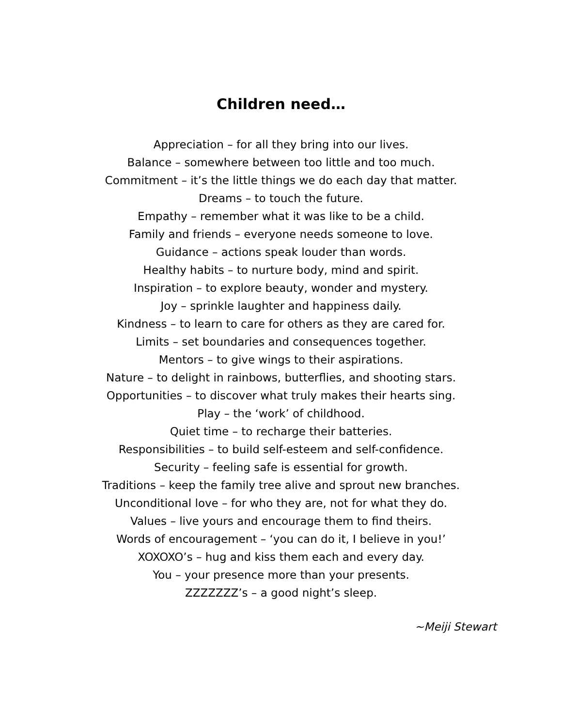Children need…
Appreciation – for all they bring into our lives.
Balance – somewhere between too little and too much.
Commitment – it’s the little things we do each day that matter.
Dreams – to touch the future.
Empathy – remember what it was like to be a child.
Family and friends – everyone needs someone to love.
Guidance – actions speak louder than words.
Healthy habits – to nurture body, mind and spirit.
Inspiration – to explore beauty, wonder and mystery.
Joy – sprinkle laughter and happiness daily.
Kindness – to learn to care for others as they are cared for.
Limits – set boundaries and consequences together.
Mentors – to give wings to their aspirations.
Nature – to delight in rainbows, butterflies, and shooting stars.
Opportunities – to discover what truly makes their hearts sing.
Play – the ‘work’ of childhood.
Quiet time – to recharge their batteries.
Responsibilities – to build self-esteem and self-confidence.
Security – feeling safe is essential for growth.
Traditions – keep the family tree alive and sprout new branches.
Unconditional love – for who they are, not for what they do.
Values – live yours and encourage them to find theirs.
Words of encouragement – ‘you can do it, I believe in you!’
XOXOXO’s – hug and kiss them each and every day.
You – your presence more than your presents.
ZZZZZZZ’s – a good night’s sleep.
~Meiji Stewart